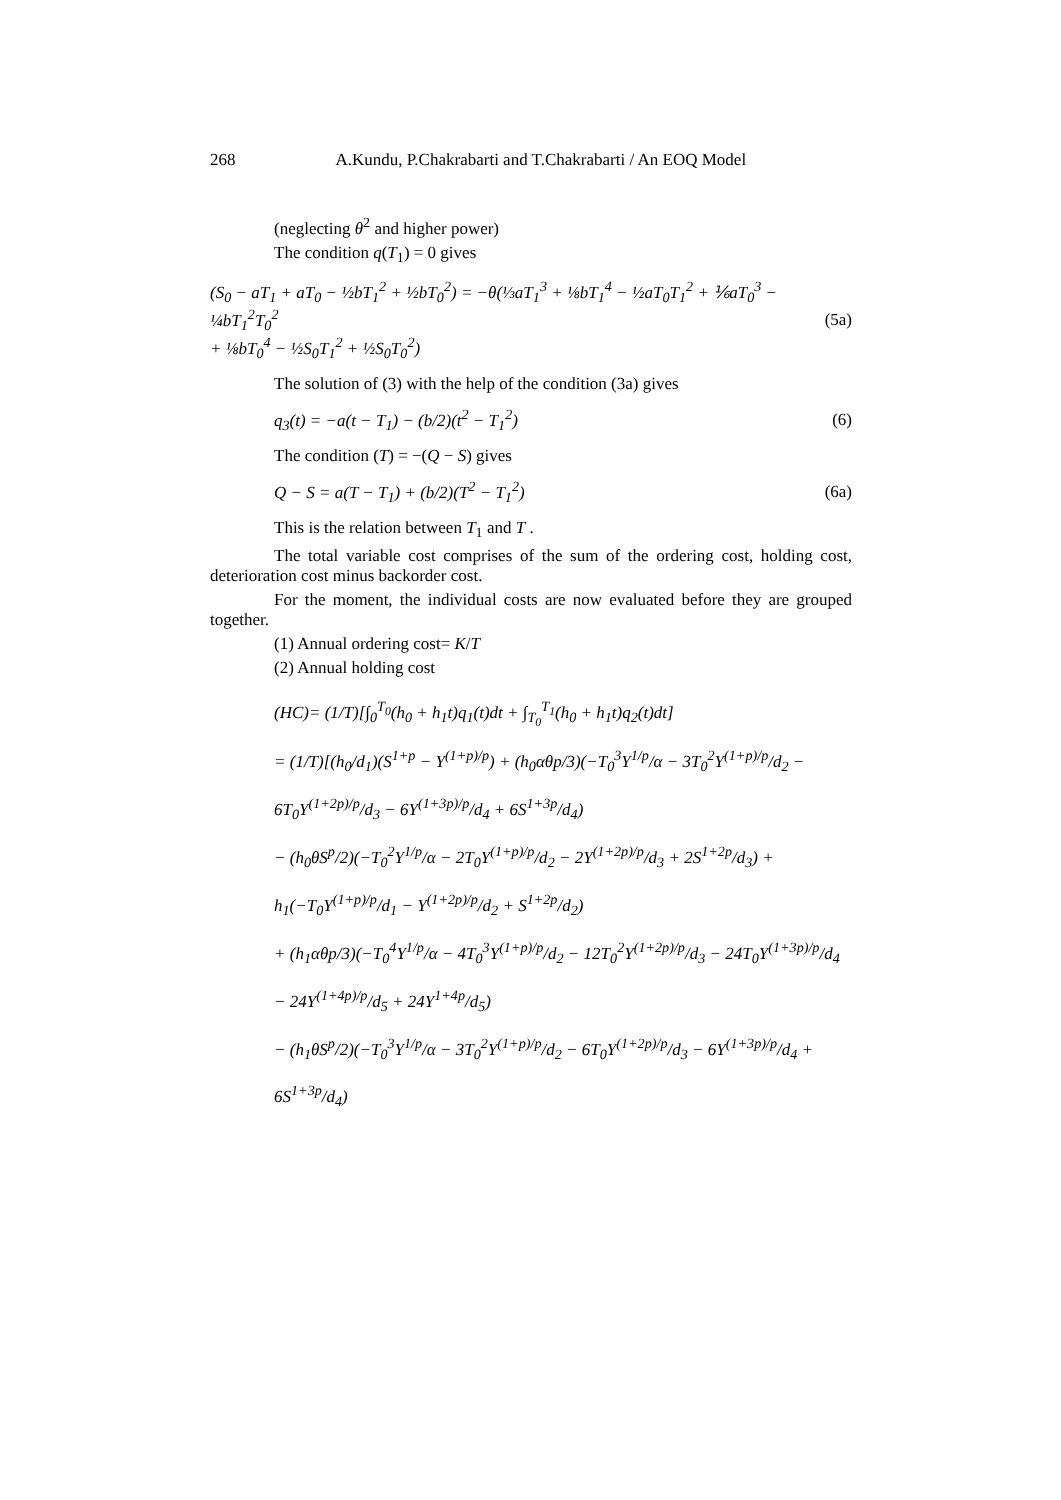268 A.Kundu, P.Chakrabarti and T.Chakrabarti / An EOQ Model
(neglecting θ<sup>2</sup> and higher power)
The condition q(T<sub>1</sub>) = 0 gives
(S<sub>0</sub> − aT<sub>1</sub> + aT<sub>0</sub> − ½bT<sub>1</sub><sup>2</sup> + ½bT<sub>0</sub><sup>2</sup>) = −θ(⅓aT<sub>1</sub><sup>3</sup> + ⅛bT<sub>1</sub><sup>4</sup> − ½aT<sub>0</sub>T<sub>1</sub><sup>2</sup> + ⅙aT<sub>0</sub><sup>3</sup> − ¼bT<sub>1</sub><sup>2</sup>T<sub>0</sub><sup>2</sup>
+ ⅛bT<sub>0</sub><sup>4</sup> − ½S<sub>0</sub>T<sub>1</sub><sup>2</sup> + ½S<sub>0</sub>T<sub>0</sub><sup>2</sup>)
(5a)
The solution of (3) with the help of the condition (3a) gives
q<sub>3</sub>(t) = −a(t − T<sub>1</sub>) − (b/2)(t<sup>2</sup> − T<sub>1</sub><sup>2</sup>)
(6)
The condition (T) = −(Q − S) gives
Q − S = a(T − T<sub>1</sub>) + (b/2)(T<sup>2</sup> − T<sub>1</sub><sup>2</sup>)
(6a)
This is the relation between T<sub>1</sub> and T .
The total variable cost comprises of the sum of the ordering cost, holding cost, deterioration cost minus backorder cost.
For the moment, the individual costs are now evaluated before they are grouped together.
(1) Annual ordering cost= K/T
(2) Annual holding cost
(HC)= (1/T)[∫<sub>0</sub><sup>T<sub>0</sub></sup>(h<sub>0</sub> + h<sub>1</sub>t)q<sub>1</sub>(t)dt + ∫<sub>T<sub>0</sub></sub><sup>T<sub>1</sub></sup>(h<sub>0</sub> + h<sub>1</sub>t)q<sub>2</sub>(t)dt]
= (1/T)[(h<sub>0</sub>/d<sub>1</sub>)(S<sup>1+p</sup> − Y<sup>(1+p)/p</sup>) + (h<sub>0</sub>αθp/3)(−T<sub>0</sub><sup>3</sup>Y<sup>1/p</sup>/α − 3T<sub>0</sub><sup>2</sup>Y<sup>(1+p)/p</sup>/d<sub>2</sub> − 6T<sub>0</sub>Y<sup>(1+2p)/p</sup>/d<sub>3</sub> − 6Y<sup>(1+3p)/p</sup>/d<sub>4</sub> + 6S<sup>1+3p</sup>/d<sub>4</sub>)
− (h<sub>0</sub>θS<sup>p</sup>/2)(−T<sub>0</sub><sup>2</sup>Y<sup>1/p</sup>/α − 2T<sub>0</sub>Y<sup>(1+p)/p</sup>/d<sub>2</sub> − 2Y<sup>(1+2p)/p</sup>/d<sub>3</sub> + 2S<sup>1+2p</sup>/d<sub>3</sub>) + h<sub>1</sub>(−T<sub>0</sub>Y<sup>(1+p)/p</sup>/d<sub>1</sub> − Y<sup>(1+2p)/p</sup>/d<sub>2</sub> + S<sup>1+2p</sup>/d<sub>2</sub>)
+ (h<sub>1</sub>αθp/3)(−T<sub>0</sub><sup>4</sup>Y<sup>1/p</sup>/α − 4T<sub>0</sub><sup>3</sup>Y<sup>(1+p)/p</sup>/d<sub>2</sub> − 12T<sub>0</sub><sup>2</sup>Y<sup>(1+2p)/p</sup>/d<sub>3</sub> − 24T<sub>0</sub>Y<sup>(1+3p)/p</sup>/d<sub>4</sub> − 24Y<sup>(1+4p)/p</sup>/d<sub>5</sub> + 24Y<sup>1+4p</sup>/d<sub>5</sub>)
− (h<sub>1</sub>θS<sup>p</sup>/2)(−T<sub>0</sub><sup>3</sup>Y<sup>1/p</sup>/α − 3T<sub>0</sub><sup>2</sup>Y<sup>(1+p)/p</sup>/d<sub>2</sub> − 6T<sub>0</sub>Y<sup>(1+2p)/p</sup>/d<sub>3</sub> − 6Y<sup>(1+3p)/p</sup>/d<sub>4</sub> + 6S<sup>1+3p</sup>/d<sub>4</sub>)